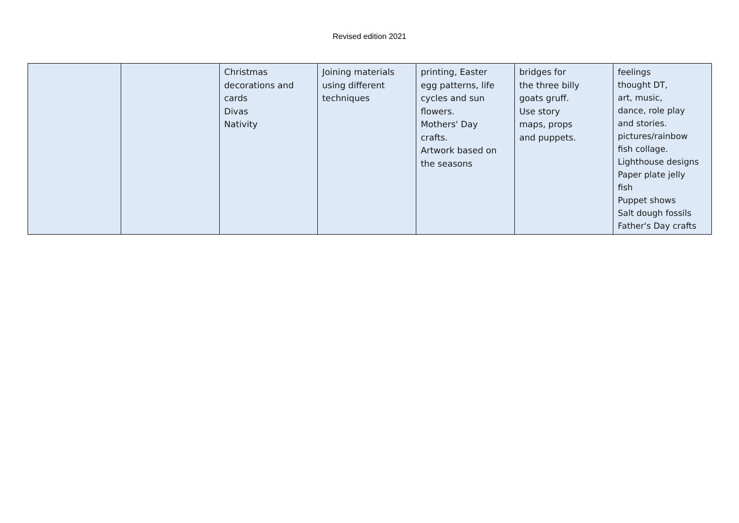Revised edition 2021
| | | Christmas decorations and cards Divas Nativity | Joining materials using different techniques | printing, Easter egg patterns, life cycles and sun flowers. Mothers' Day crafts. Artwork based on the seasons | bridges for the three billy goats gruff. Use story maps, props and puppets. | feelings thought DT, art, music, dance, role play and stories. pictures/rainbow fish collage. Lighthouse designs Paper plate jelly fish Puppet shows Salt dough fossils Father's Day crafts |